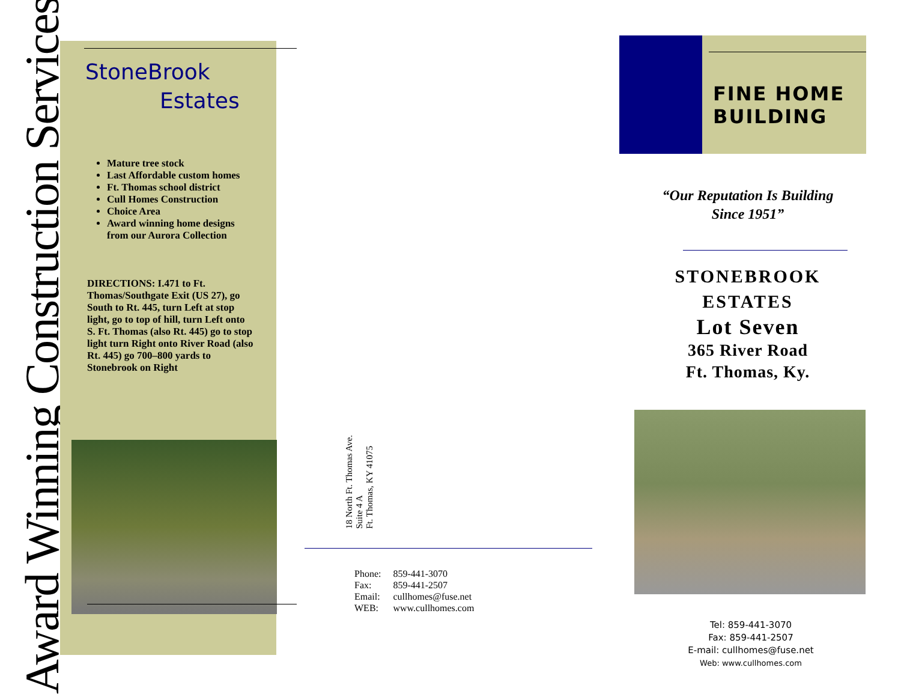Award Winning Construction Services
StoneBrook
Estates
Mature tree stock
Last Affordable custom homes
Ft. Thomas school district
Cull Homes Construction
Choice Area
Award winning home designs from our Aurora Collection
DIRECTIONS: I.471 to Ft. Thomas/Southgate Exit (US 27), go South to Rt. 445, turn Left at stop light, go to top of hill, turn Left onto S. Ft. Thomas (also Rt. 445) go to stop light turn Right onto River Road (also Rt. 445) go 700–800 yards to Stonebrook on Right
18 North Ft. Thomas Ave.
Suite 4 A
Ft. Thomas, KY 41075
| Phone: | 859-441-3070 |
| Fax: | 859-441-2507 |
| Email: | cullhomes@fuse.net |
| WEB: | www.cullhomes.com |
FINE HOME BUILDING
“Our Reputation Is Building
Since 1951”
STONEBROOK
ESTATES
Lot Seven
365 River Road
Ft. Thomas, Ky.
Tel: 859-441-3070
Fax: 859-441-2507
E-mail: cullhomes@fuse.net
Web: www.cullhomes.com